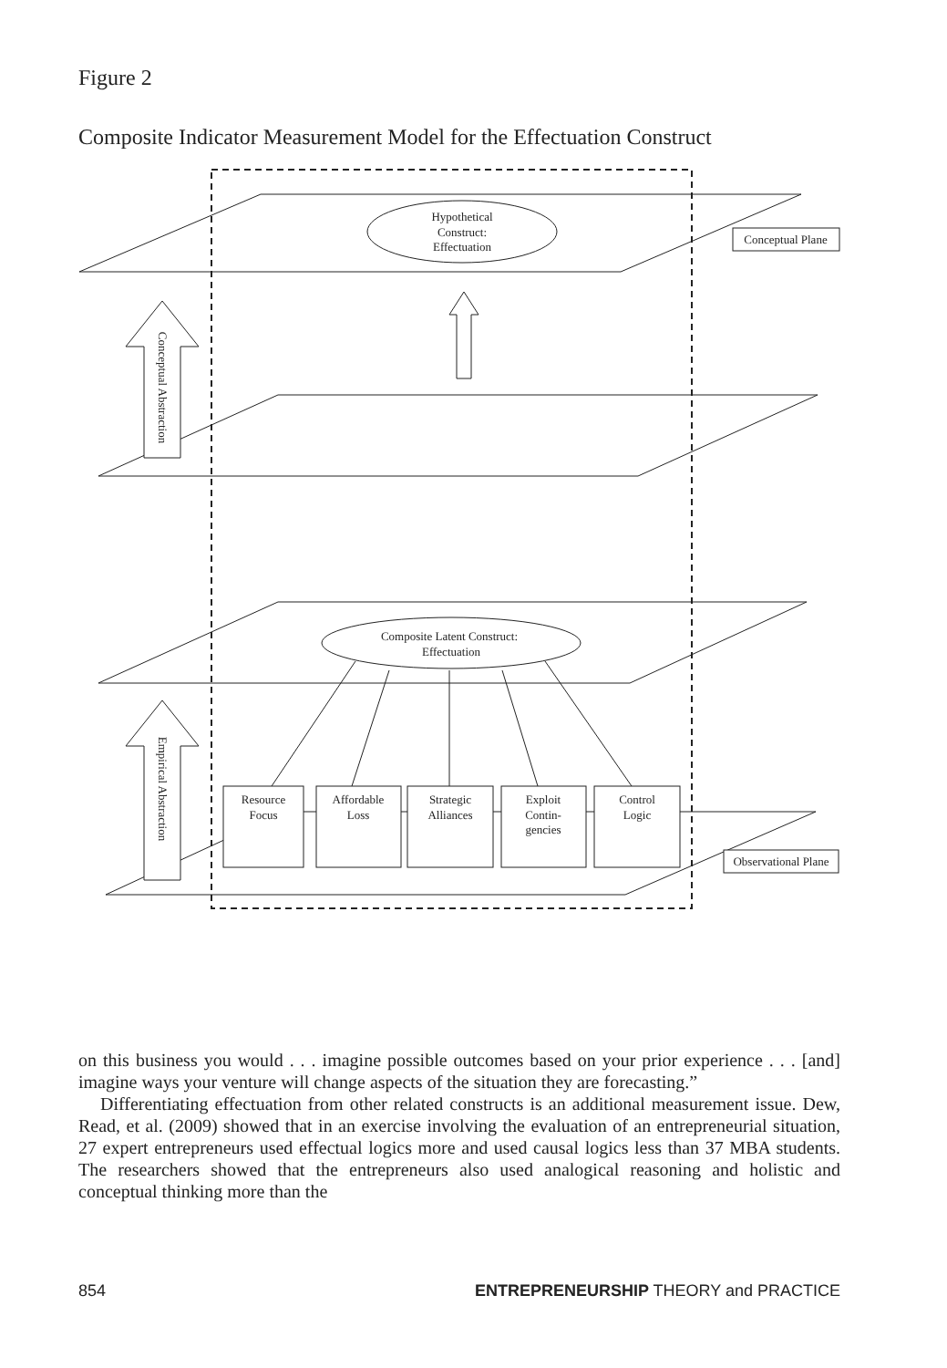Figure 2
Composite Indicator Measurement Model for the Effectuation Construct
Hypothetical
Construct:
Effectuation
Conceptual Plane
Observational Plane
Composite Latent Construct:
Effectuation
Resource
Focus
Affordable
Loss
Strategic
Alliances
Exploit
Contin-
gencies
Control
Logic
Conceptual Abstraction
Empirical Abstraction
on this business you would . . . imagine possible outcomes based on your prior experience . . . [and] imagine ways your venture will change aspects of the situation they are forecasting.”
Differentiating effectuation from other related constructs is an additional measurement issue. Dew, Read, et al. (2009) showed that in an exercise involving the evaluation of an entrepreneurial situation, 27 expert entrepreneurs used effectual logics more and used causal logics less than 37 MBA students. The researchers showed that the entrepreneurs also used analogical reasoning and holistic and conceptual thinking more than the
854 ENTREPRENEURSHIP THEORY and PRACTICE